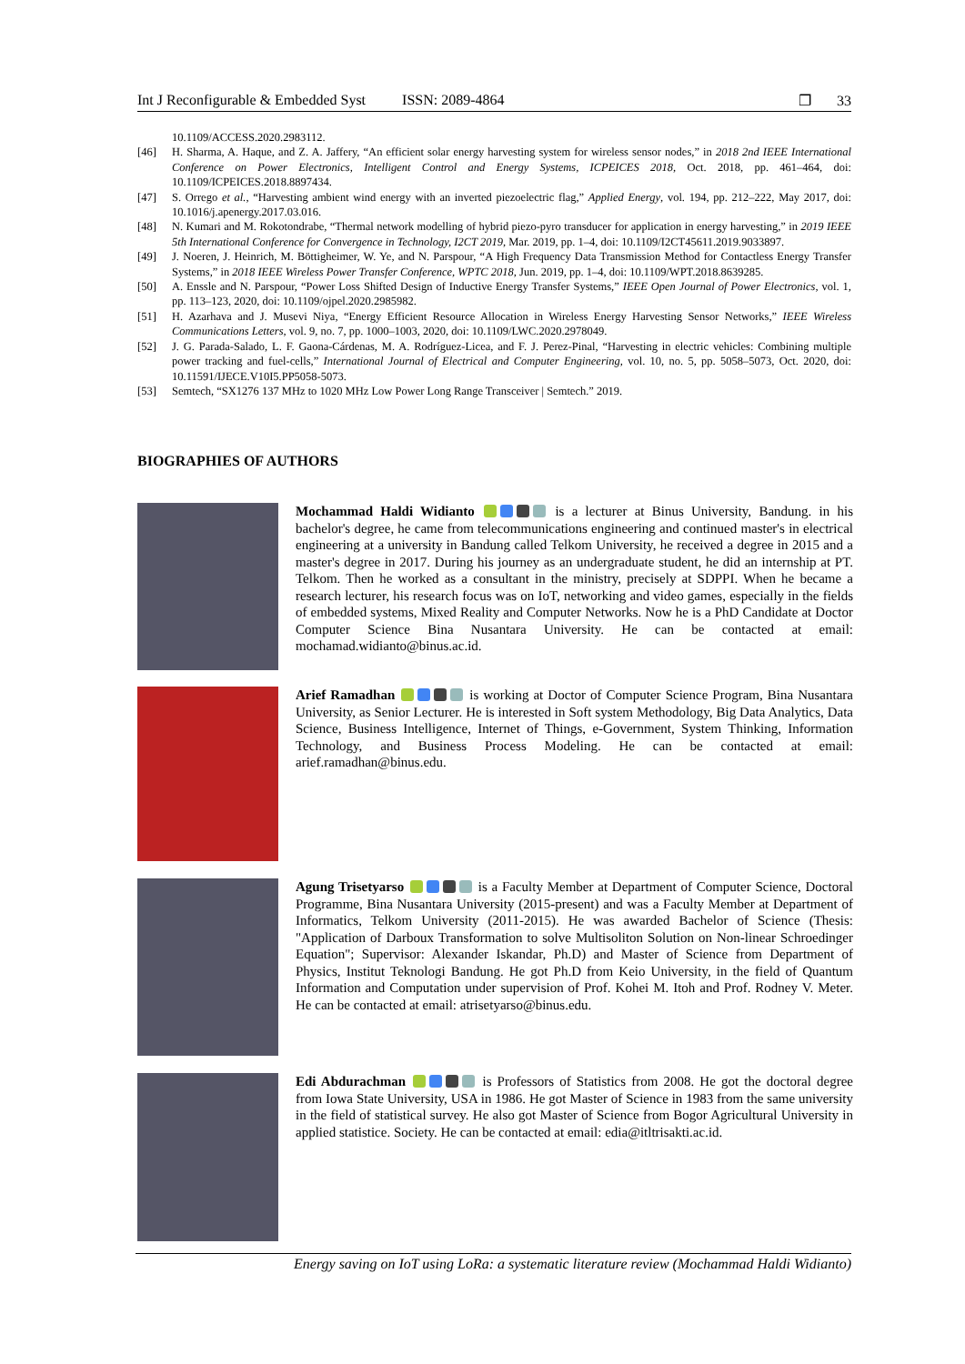Int J Reconfigurable & Embedded Syst ISSN: 2089-4864 ❐ 33
10.1109/ACCESS.2020.2983112.
[46] H. Sharma, A. Haque, and Z. A. Jaffery, “An efficient solar energy harvesting system for wireless sensor nodes,” in 2018 2nd IEEE International Conference on Power Electronics, Intelligent Control and Energy Systems, ICPEICES 2018, Oct. 2018, pp. 461–464, doi: 10.1109/ICPEICES.2018.8897434.
[47] S. Orrego et al., “Harvesting ambient wind energy with an inverted piezoelectric flag,” Applied Energy, vol. 194, pp. 212–222, May 2017, doi: 10.1016/j.apenergy.2017.03.016.
[48] N. Kumari and M. Rokotondrabe, “Thermal network modelling of hybrid piezo-pyro transducer for application in energy harvesting,” in 2019 IEEE 5th International Conference for Convergence in Technology, I2CT 2019, Mar. 2019, pp. 1–4, doi: 10.1109/I2CT45611.2019.9033897.
[49] J. Noeren, J. Heinrich, M. Böttigheimer, W. Ye, and N. Parspour, “A High Frequency Data Transmission Method for Contactless Energy Transfer Systems,” in 2018 IEEE Wireless Power Transfer Conference, WPTC 2018, Jun. 2019, pp. 1–4, doi: 10.1109/WPT.2018.8639285.
[50] A. Ensslе and N. Parspour, “Power Loss Shifted Design of Inductive Energy Transfer Systems,” IEEE Open Journal of Power Electronics, vol. 1, pp. 113–123, 2020, doi: 10.1109/ojpel.2020.2985982.
[51] H. Azarhava and J. Musevi Niya, “Energy Efficient Resource Allocation in Wireless Energy Harvesting Sensor Networks,” IEEE Wireless Communications Letters, vol. 9, no. 7, pp. 1000–1003, 2020, doi: 10.1109/LWC.2020.2978049.
[52] J. G. Parada-Salado, L. F. Gaona-Cárdenas, M. A. Rodríguez-Licea, and F. J. Perez-Pinal, “Harvesting in electric vehicles: Combining multiple power tracking and fuel-cells,” International Journal of Electrical and Computer Engineering, vol. 10, no. 5, pp. 5058–5073, Oct. 2020, doi: 10.11591/IJECE.V10I5.PP5058-5073.
[53] Semtech, “SX1276 137 MHz to 1020 MHz Low Power Long Range Transceiver | Semtech.” 2019.
BIOGRAPHIES OF AUTHORS
Mochammad Haldi Widianto is a lecturer at Binus University, Bandung. in his bachelor's degree, he came from telecommunications engineering and continued master's in electrical engineering at a university in Bandung called Telkom University, he received a degree in 2015 and a master's degree in 2017. During his journey as an undergraduate student, he did an internship at PT. Telkom. Then he worked as a consultant in the ministry, precisely at SDPPI. When he became a research lecturer, his research focus was on IoT, networking and video games, especially in the fields of embedded systems, Mixed Reality and Computer Networks. Now he is a PhD Candidate at Doctor Computer Science Bina Nusantara University. He can be contacted at email: mochamad.widianto@binus.ac.id.
Arief Ramadhan is working at Doctor of Computer Science Program, Bina Nusantara University, as Senior Lecturer. He is interested in Soft system Methodology, Big Data Analytics, Data Science, Business Intelligence, Internet of Things, e-Government, System Thinking, Information Technology, and Business Process Modeling. He can be contacted at email: arief.ramadhan@binus.edu.
Agung Trisetyarso is a Faculty Member at Department of Computer Science, Doctoral Programme, Bina Nusantara University (2015-present) and was a Faculty Member at Department of Informatics, Telkom University (2011-2015). He was awarded Bachelor of Science (Thesis: "Application of Darboux Transformation to solve Multisoliton Solution on Non-linear Schroedinger Equation"; Supervisor: Alexander Iskandar, Ph.D) and Master of Science from Department of Physics, Institut Teknologi Bandung. He got Ph.D from Keio University, in the field of Quantum Information and Computation under supervision of Prof. Kohei M. Itoh and Prof. Rodney V. Meter. He can be contacted at email: atrisetyarso@binus.edu.
Edi Abdurachman is Professors of Statistics from 2008. He got the doctoral degree from Iowa State University, USA in 1986. He got Master of Science in 1983 from the same university in the field of statistical survey. He also got Master of Science from Bogor Agricultural University in applied statistice. Society. He can be contacted at email: edia@itltrisakti.ac.id.
Energy saving on IoT using LoRa: a systematic literature review (Mochammad Haldi Widianto)